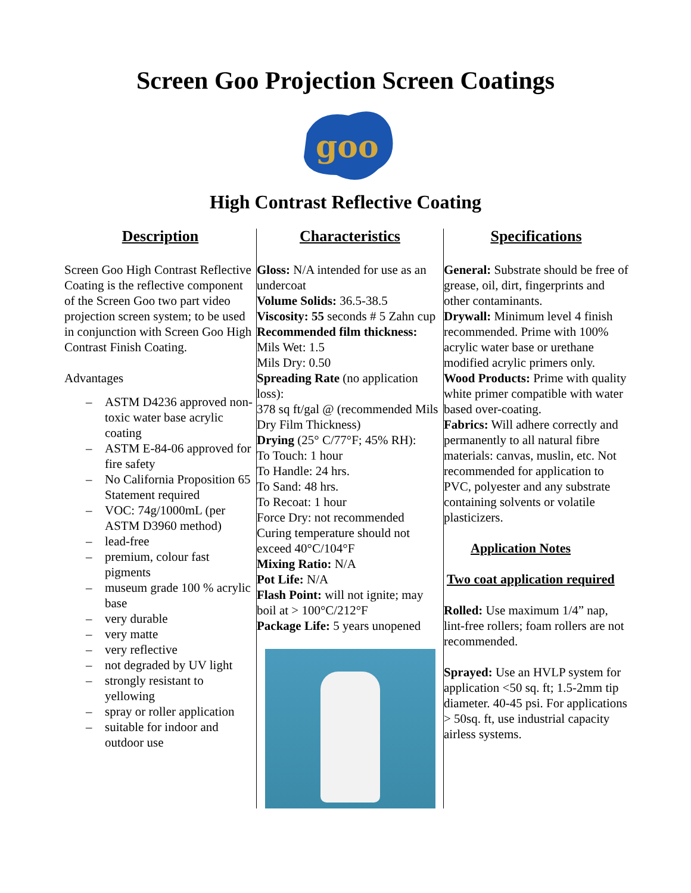Screen Goo Projection Screen Coatings
goo
High Contrast Reflective Coating
| Description Screen Goo High Contrast Reflective Coating is the reflective component of the Screen Goo two part video projection screen system; to be used in conjunction with Screen Goo High Contrast Finish Coating. Advantages – ASTM D4236 approved non-toxic water base acrylic coating – ASTM E-84-06 approved for fire safety – No California Proposition 65 Statement required – VOC: 74g/1000mL (per ASTM D3960 method) – lead-free – premium, colour fast pigments – museum grade 100 % acrylic base – very durable – very matte – very reflective – not degraded by UV light – strongly resistant to yellowing – spray or roller application – suitable for indoor and outdoor use | Characteristics Gloss: N/A intended for use as an undercoat Volume Solids: 36.5-38.5 Viscosity: 55 seconds # 5 Zahn cup Recommended film thickness: Mils Wet: 1.5 Mils Dry: 0.50 Spreading Rate (no application loss): 378 sq ft/gal @ (recommended Mils Dry Film Thickness) Drying (25° C/77°F; 45% RH): To Touch: 1 hour To Handle: 24 hrs. To Sand: 48 hrs. To Recoat: 1 hour Force Dry: not recommended Curing temperature should not exceed 40°C/104°F Mixing Ratio: N/A Pot Life: N/A Flash Point: will not ignite; may boil at > 100°C/212°F Package Life: 5 years unopened | Specifications General: Substrate should be free of grease, oil, dirt, fingerprints and other contaminants. Drywall: Minimum level 4 finish recommended. Prime with 100% acrylic water base or urethane modified acrylic primers only. Wood Products: Prime with quality white primer compatible with water based over-coating. Fabrics: Will adhere correctly and permanently to all natural fibre materials: canvas, muslin, etc. Not recommended for application to PVC, polyester and any substrate containing solvents or volatile plasticizers. Application Notes Two coat application required Rolled: Use maximum 1/4” nap, lint-free rollers; foam rollers are not recommended. Sprayed: Use an HVLP system for application <50 sq. ft; 1.5-2mm tip diameter. 40-45 psi. For applications > 50sq. ft, use industrial capacity airless systems. |